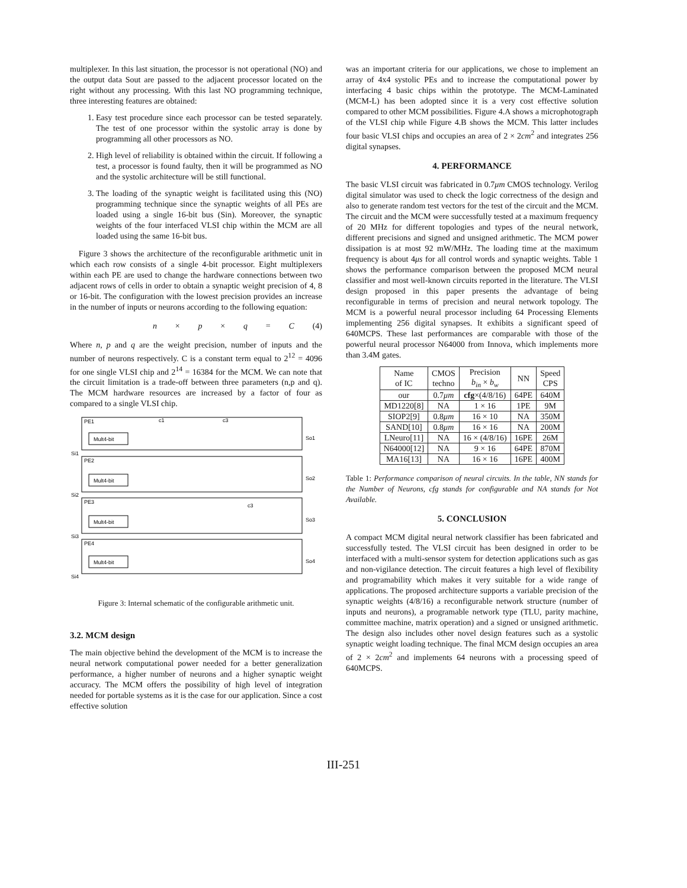multiplexer. In this last situation, the processor is not operational (NO) and the output data Sout are passed to the adjacent processor located on the right without any processing. With this last NO programming technique, three interesting features are obtained:
1. Easy test procedure since each processor can be tested separately. The test of one processor within the systolic array is done by programming all other processors as NO.
2. High level of reliability is obtained within the circuit. If following a test, a processor is found faulty, then it will be programmed as NO and the systolic architecture will be still functional.
3. The loading of the synaptic weight is facilitated using this (NO) programming technique since the synaptic weights of all PEs are loaded using a single 16-bit bus (Sin). Moreover, the synaptic weights of the four interfaced VLSI chip within the MCM are all loaded using the same 16-bit bus.
Figure 3 shows the architecture of the reconfigurable arithmetic unit in which each row consists of a single 4-bit processor. Eight multiplexers within each PE are used to change the hardware connections between two adjacent rows of cells in order to obtain a synaptic weight precision of 4, 8 or 16-bit. The configuration with the lowest precision provides an increase in the number of inputs or neurons according to the following equation:
n × p × q = C (4)
Where n, p and q are the weight precision, number of inputs and the number of neurons respectively. C is a constant term equal to 2<sup>12</sup> = 4096 for one single VLSI chip and 2<sup>14</sup> = 16384 for the MCM. We can note that the circuit limitation is a trade-off between three parameters (n,p and q). The MCM hardware resources are increased by a factor of four as compared to a single VLSI chip.
PE1
Si1
So1
PE2
Si2
So2
PE3
Si3
So3
PE4
Si4
So4
Mult4-bit
Mult4-bit
Mult4-bit
Mult4-bit
c1
c3
c3
Figure 3: Internal schematic of the configurable arithmetic unit.
3.2. MCM design
The main objective behind the development of the MCM is to increase the neural network computational power needed for a better generalization performance, a higher number of neurons and a higher synaptic weight accuracy. The MCM offers the possibility of high level of integration needed for portable systems as it is the case for our application. Since a cost effective solution
was an important criteria for our applications, we chose to implement an array of 4x4 systolic PEs and to increase the computational power by interfacing 4 basic chips within the prototype. The MCM-Laminated (MCM-L) has been adopted since it is a very cost effective solution compared to other MCM possibilities. Figure 4.A shows a microphotograph of the VLSI chip while Figure 4.B shows the MCM. This latter includes four basic VLSI chips and occupies an area of 2 × 2cm<sup>2</sup> and integrates 256 digital synapses.
4. PERFORMANCE
The basic VLSI circuit was fabricated in 0.7μm CMOS technology. Verilog digital simulator was used to check the logic correctness of the design and also to generate random test vectors for the test of the circuit and the MCM. The circuit and the MCM were successfully tested at a maximum frequency of 20 MHz for different topologies and types of the neural network, different precisions and signed and unsigned arithmetic. The MCM power dissipation is at most 92 mW/MHz. The loading time at the maximum frequency is about 4μs for all control words and synaptic weights. Table 1 shows the performance comparison between the proposed MCM neural classifier and most well-known circuits reported in the literature. The VLSI design proposed in this paper presents the advantage of being reconfigurable in terms of precision and neural network topology. The MCM is a powerful neural processor including 64 Processing Elements implementing 256 digital synapses. It exhibits a significant speed of 640MCPS. These last performances are comparable with those of the powerful neural processor N64000 from Innova, which implements more than 3.4M gates.
| Name of IC | CMOS techno | Precision b<sub>in</sub> × b<sub>w</sub> | NN | Speed CPS |
| --- | --- | --- | --- | --- |
| our | 0.7 μm | cfg ×(4/8/16) | 64PE | 640M |
| MD1220[8] | NA | 1 × 16 | 1PE | 9M |
| SIOP2[9] | 0.8 μm | 16 × 10 | NA | 350M |
| SAND[10] | 0.8 μm | 16 × 16 | NA | 200M |
| LNeuro[11] | NA | 16 × (4/8/16) | 16PE | 26M |
| N64000[12] | NA | 9 × 16 | 64PE | 870M |
| MA16[13] | NA | 16 × 16 | 16PE | 400M |
Table 1: Performance comparison of neural circuits. In the table, NN stands for the Number of Neurons, cfg stands for configurable and NA stands for Not Available.
5. CONCLUSION
A compact MCM digital neural network classifier has been fabricated and successfully tested. The VLSI circuit has been designed in order to be interfaced with a multi-sensor system for detection applications such as gas and non-vigilance detection. The circuit features a high level of flexibility and programability which makes it very suitable for a wide range of applications. The proposed architecture supports a variable precision of the synaptic weights (4/8/16) a reconfigurable network structure (number of inputs and neurons), a programable network type (TLU, parity machine, committee machine, matrix operation) and a signed or unsigned arithmetic. The design also includes other novel design features such as a systolic synaptic weight loading technique. The final MCM design occupies an area of 2 × 2cm<sup>2</sup> and implements 64 neurons with a processing speed of 640MCPS.
III-251